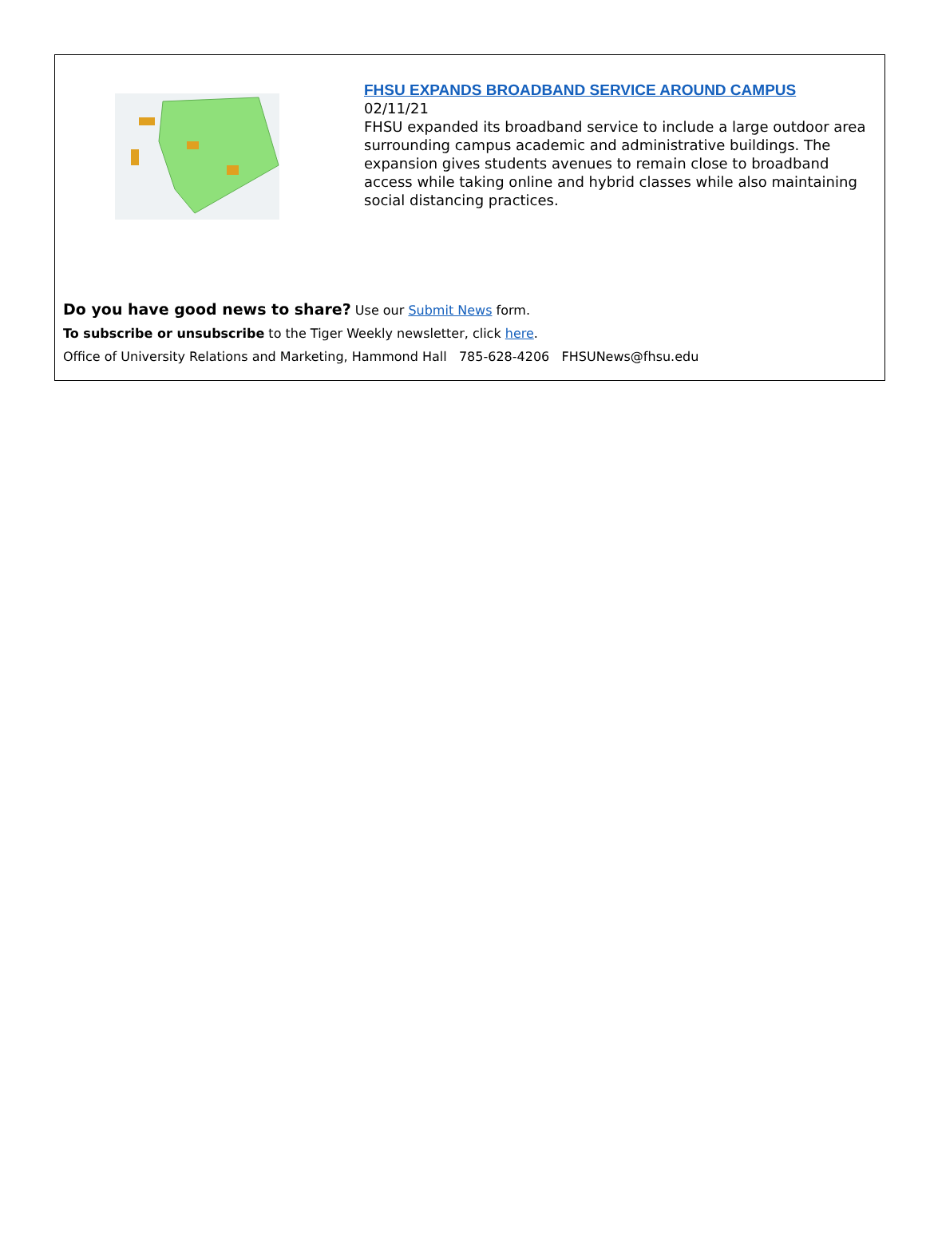FHSU EXPANDS BROADBAND SERVICE AROUND CAMPUS
02/11/21
FHSU expanded its broadband service to include a large outdoor area surrounding campus academic and administrative buildings. The expansion gives students avenues to remain close to broadband access while taking online and hybrid classes while also maintaining social distancing practices.
Do you have good news to share? Use our Submit News form.
To subscribe or unsubscribe to the Tiger Weekly newsletter, click here.
Office of University Relations and Marketing, Hammond Hall 785-628-4206 FHSUNews@fhsu.edu